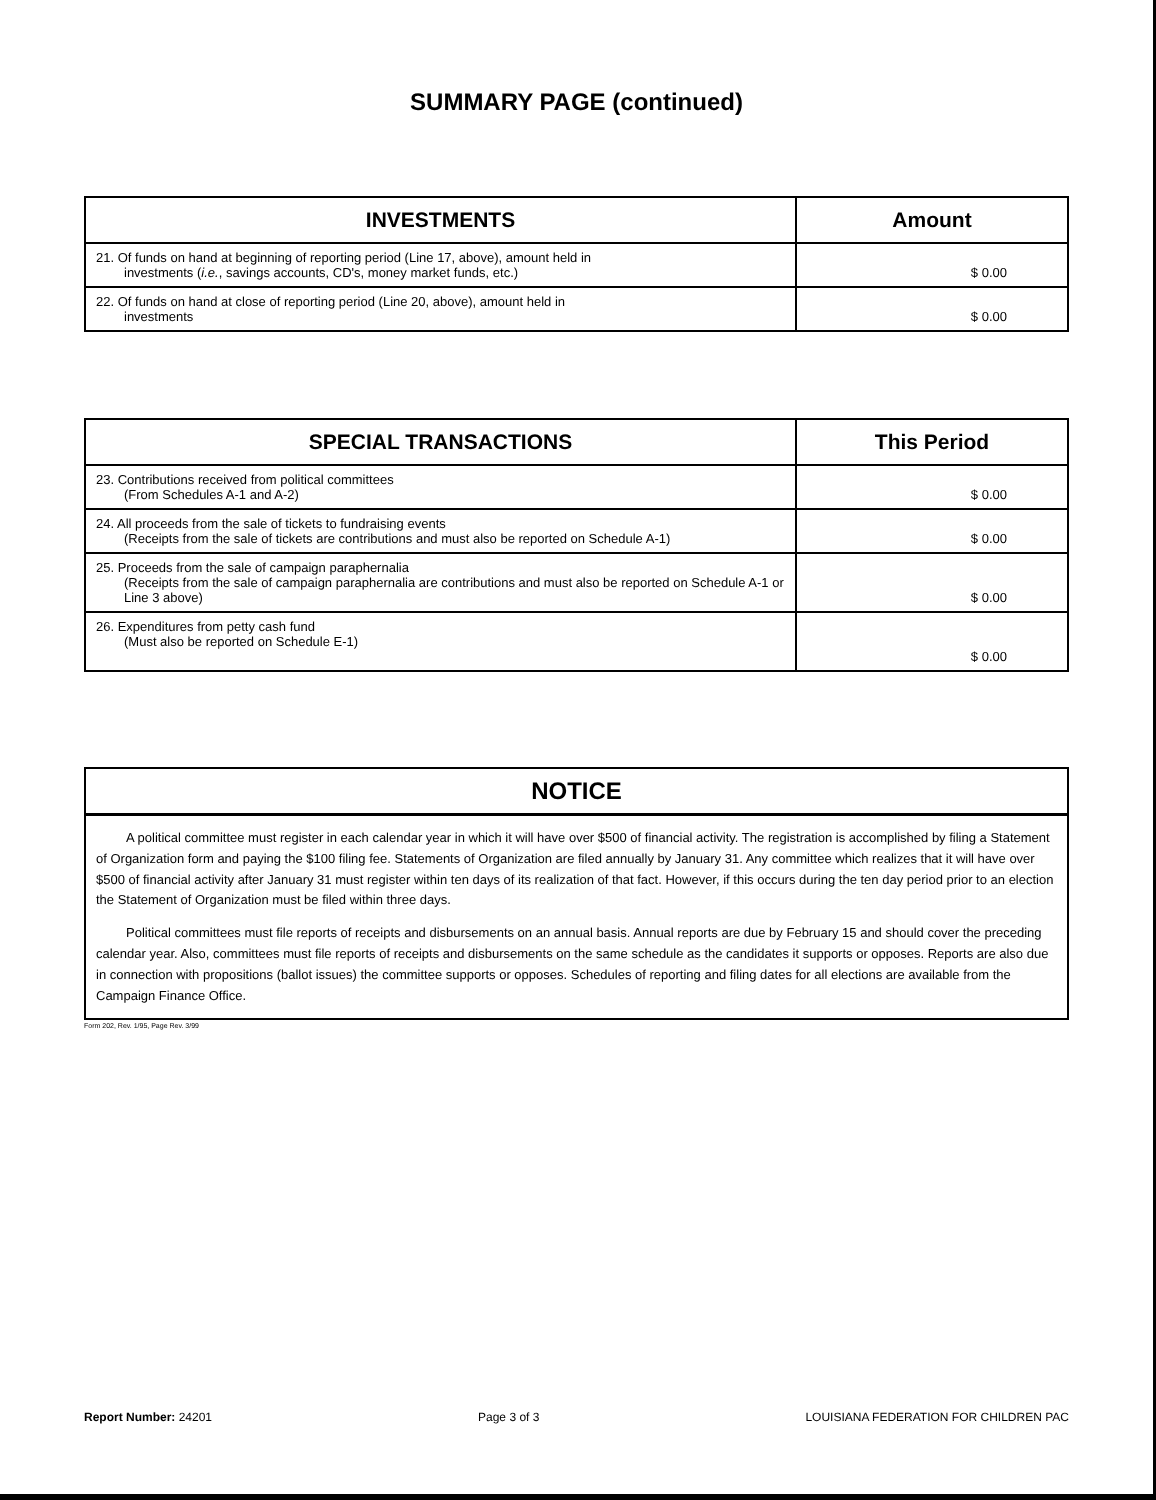SUMMARY PAGE (continued)
| INVESTMENTS | Amount |
| --- | --- |
| 21. Of funds on hand at beginning of reporting period (Line 17, above), amount held in investments ( i.e. , savings accounts, CD's, money market funds, etc.) | $ 0.00 |
| 22. Of funds on hand at close of reporting period (Line 20, above), amount held in investments | $ 0.00 |
| SPECIAL TRANSACTIONS | This Period |
| --- | --- |
| 23. Contributions received from political committees (From Schedules A-1 and A-2) | $ 0.00 |
| 24. All proceeds from the sale of tickets to fundraising events (Receipts from the sale of tickets are contributions and must also be reported on Schedule A-1) | $ 0.00 |
| 25. Proceeds from the sale of campaign paraphernalia (Receipts from the sale of campaign paraphernalia are contributions and must also be reported on Schedule A-1 or Line 3 above) | $ 0.00 |
| 26. Expenditures from petty cash fund (Must also be reported on Schedule E-1) | $ 0.00 |
NOTICE
A political committee must register in each calendar year in which it will have over $500 of financial activity. The registration is accomplished by filing a Statement of Organization form and paying the $100 filing fee. Statements of Organization are filed annually by January 31. Any committee which realizes that it will have over $500 of financial activity after January 31 must register within ten days of its realization of that fact. However, if this occurs during the ten day period prior to an election the Statement of Organization must be filed within three days.
Political committees must file reports of receipts and disbursements on an annual basis. Annual reports are due by February 15 and should cover the preceding calendar year. Also, committees must file reports of receipts and disbursements on the same schedule as the candidates it supports or opposes. Reports are also due in connection with propositions (ballot issues) the committee supports or opposes. Schedules of reporting and filing dates for all elections are available from the Campaign Finance Office.
Form 202, Rev. 1/95, Page Rev. 3/99
Report Number: 24201 Page 3 of 3 LOUISIANA FEDERATION FOR CHILDREN PAC